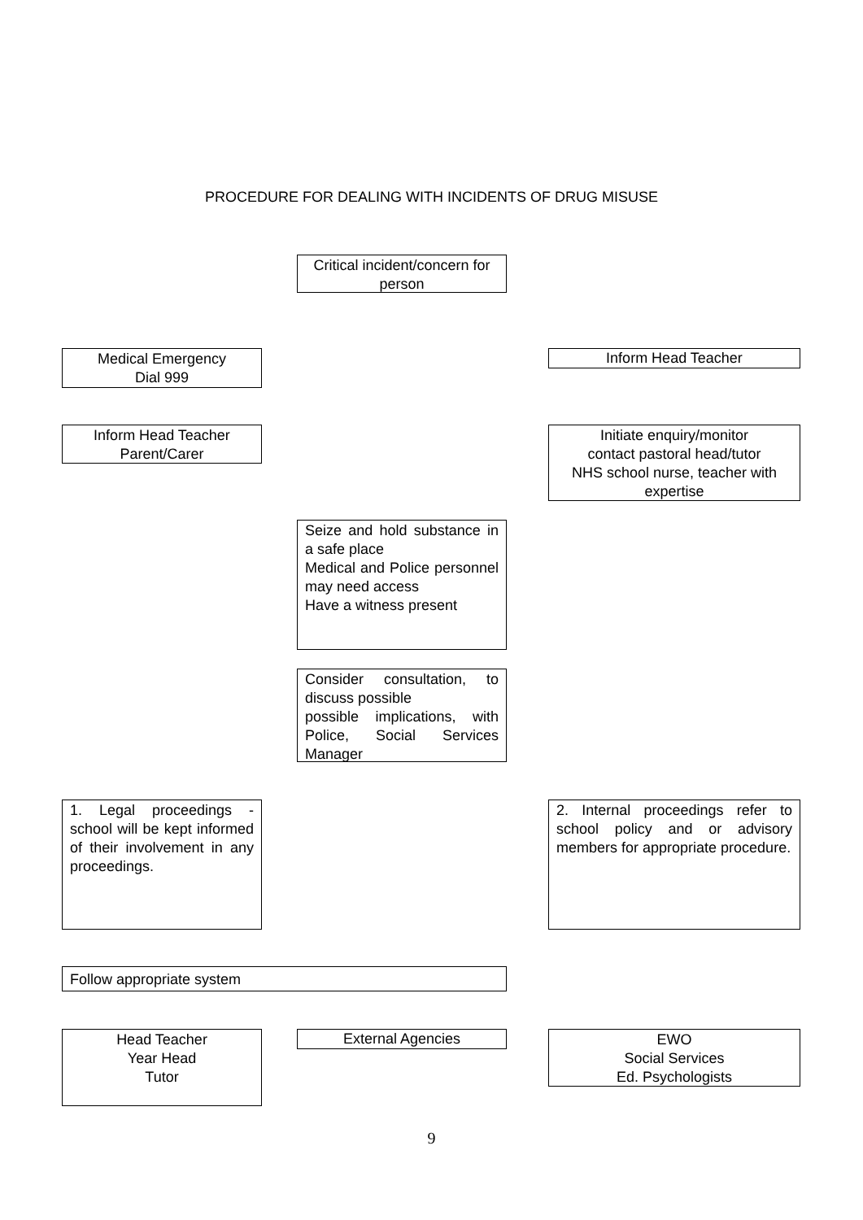PROCEDURE FOR DEALING WITH INCIDENTS OF DRUG MISUSE
Critical incident/concern for person
Medical Emergency
Dial 999
Inform Head Teacher
Inform Head Teacher
Parent/Carer
Initiate enquiry/monitor
contact pastoral head/tutor
NHS school nurse, teacher with expertise
Seize and hold substance in a safe place
Medical and Police personnel may need access
Have a witness present
Consider consultation, to discuss possible
possible implications, with Police, Social Services Manager
1. Legal proceedings - school will be kept informed of their involvement in any proceedings.
2. Internal proceedings refer to school policy and or advisory members for appropriate procedure.
Follow appropriate system
Head Teacher
Year Head
Tutor
External Agencies
EWO
Social Services
Ed. Psychologists
9